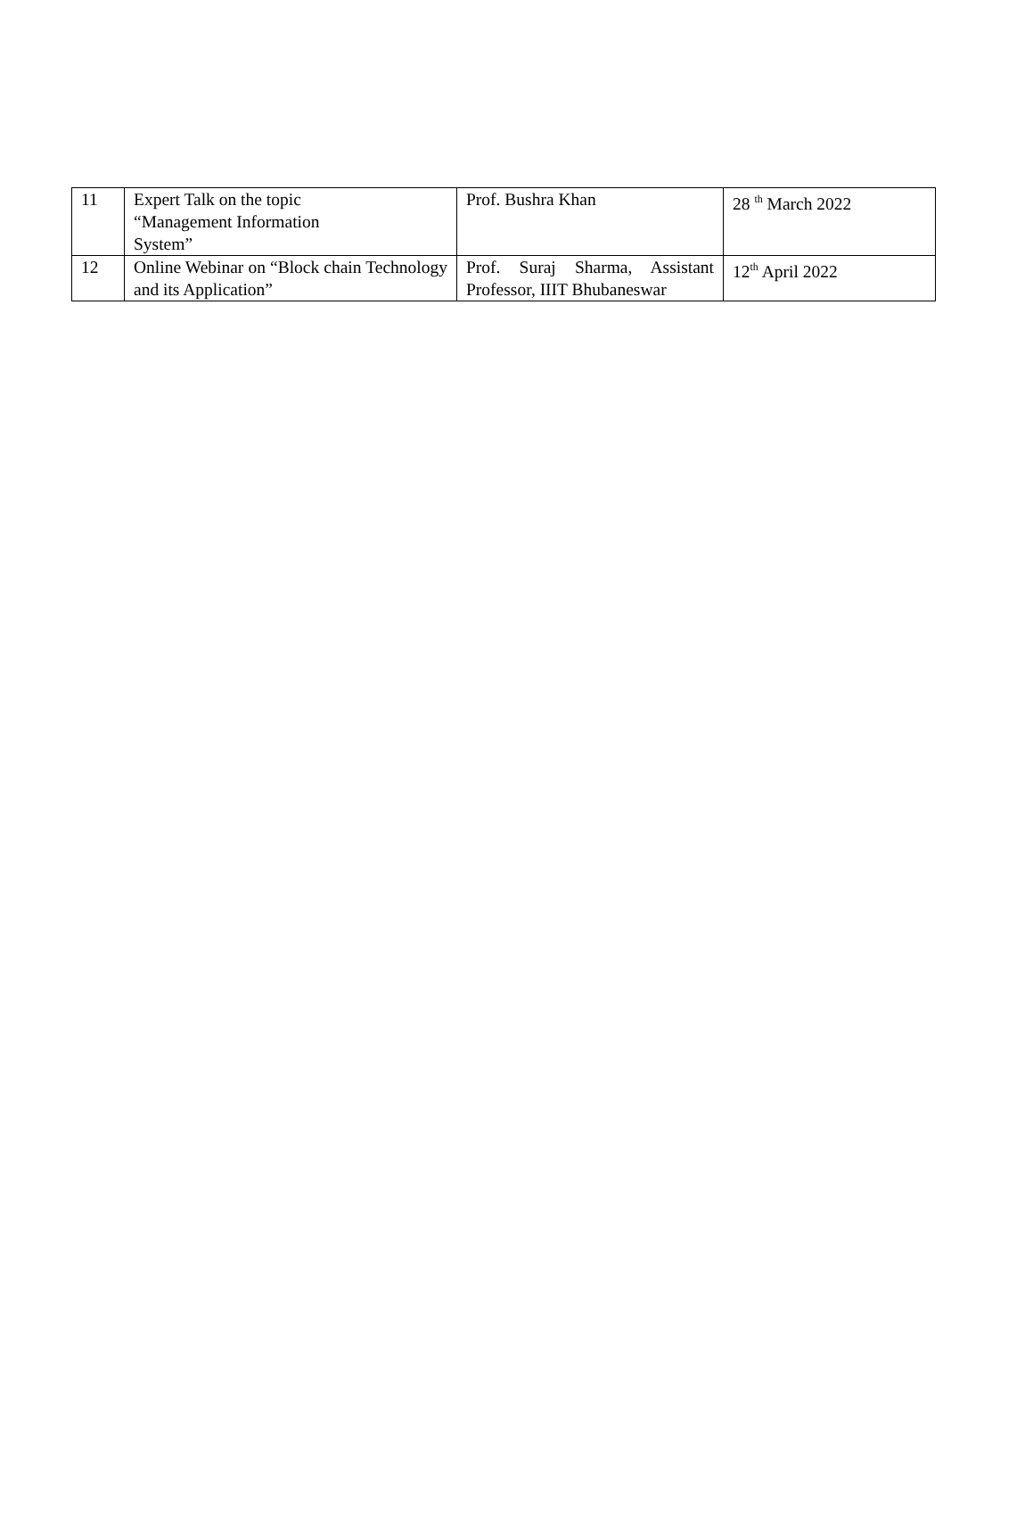| 11 | Expert Talk on the topic “Management Information System” | Prof. Bushra Khan | 28 <sup>th</sup> March 2022 |
| 12 | Online Webinar on “Block chain Technology and its Application” | Prof. Suraj Sharma, Assistant Professor, IIIT Bhubaneswar | 12<sup>th</sup> April 2022 |